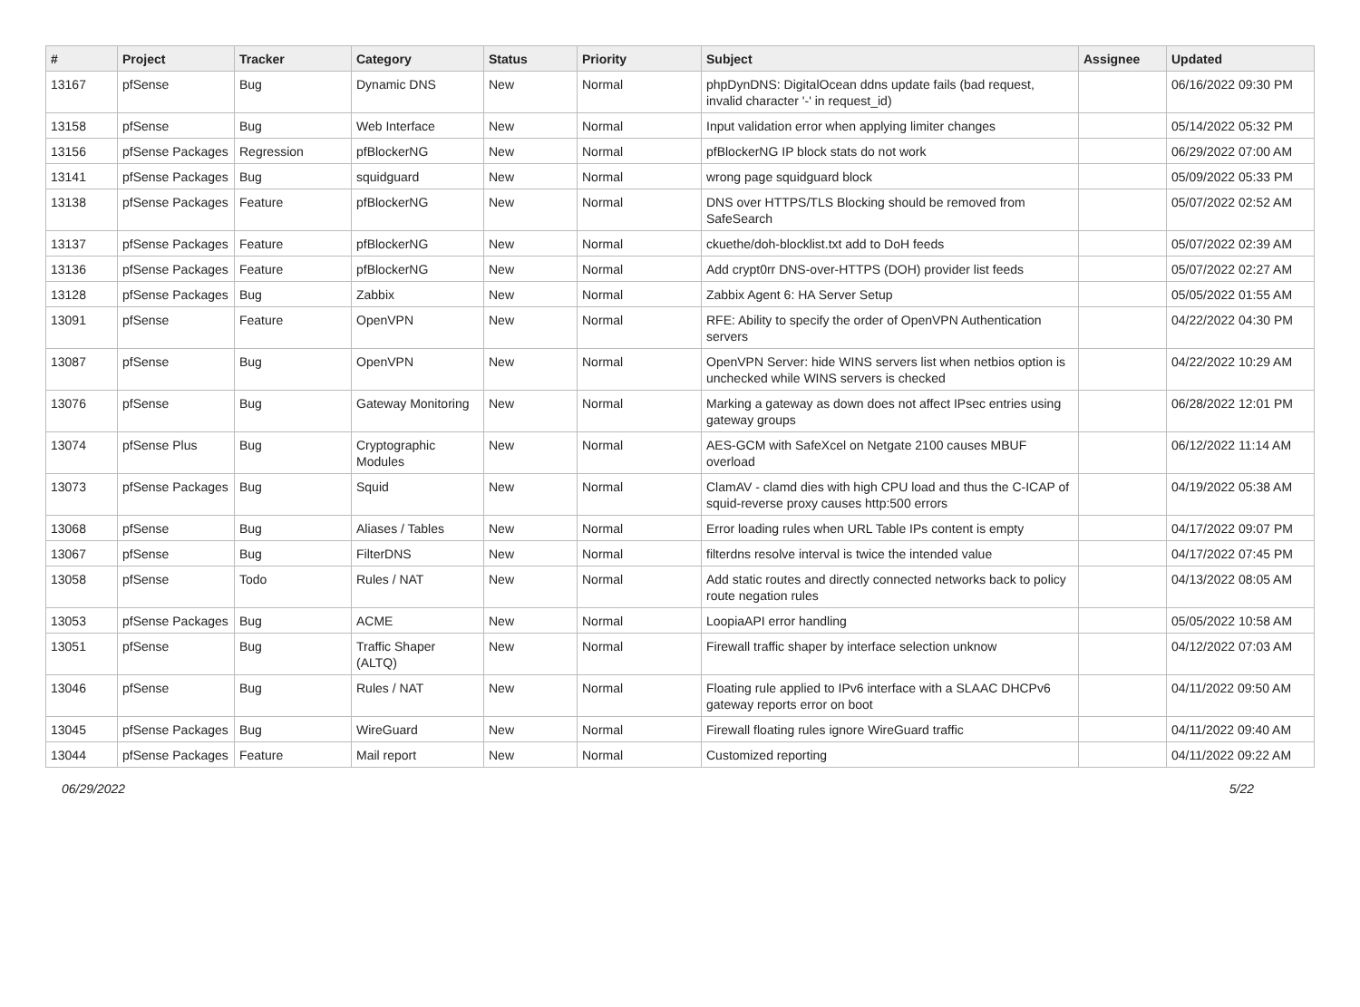| # | Project | Tracker | Category | Status | Priority | Subject | Assignee | Updated |
| --- | --- | --- | --- | --- | --- | --- | --- | --- |
| 13167 | pfSense | Bug | Dynamic DNS | New | Normal | phpDynDNS: DigitalOcean ddns update fails (bad request, invalid character '-' in request_id) | | 06/16/2022 09:30 PM |
| 13158 | pfSense | Bug | Web Interface | New | Normal | Input validation error when applying limiter changes | | 05/14/2022 05:32 PM |
| 13156 | pfSense Packages | Regression | pfBlockerNG | New | Normal | pfBlockerNG IP block stats do not work | | 06/29/2022 07:00 AM |
| 13141 | pfSense Packages | Bug | squidguard | New | Normal | wrong page squidguard block | | 05/09/2022 05:33 PM |
| 13138 | pfSense Packages | Feature | pfBlockerNG | New | Normal | DNS over HTTPS/TLS Blocking should be removed from SafeSearch | | 05/07/2022 02:52 AM |
| 13137 | pfSense Packages | Feature | pfBlockerNG | New | Normal | ckuethe/doh-blocklist.txt add to DoH feeds | | 05/07/2022 02:39 AM |
| 13136 | pfSense Packages | Feature | pfBlockerNG | New | Normal | Add crypt0rr DNS-over-HTTPS (DOH) provider list feeds | | 05/07/2022 02:27 AM |
| 13128 | pfSense Packages | Bug | Zabbix | New | Normal | Zabbix Agent 6: HA Server Setup | | 05/05/2022 01:55 AM |
| 13091 | pfSense | Feature | OpenVPN | New | Normal | RFE: Ability to specify the order of OpenVPN Authentication servers | | 04/22/2022 04:30 PM |
| 13087 | pfSense | Bug | OpenVPN | New | Normal | OpenVPN Server: hide WINS servers list when netbios option is unchecked while WINS servers is checked | | 04/22/2022 10:29 AM |
| 13076 | pfSense | Bug | Gateway Monitoring | New | Normal | Marking a gateway as down does not affect IPsec entries using gateway groups | | 06/28/2022 12:01 PM |
| 13074 | pfSense Plus | Bug | Cryptographic Modules | New | Normal | AES-GCM with SafeXcel on Netgate 2100 causes MBUF overload | | 06/12/2022 11:14 AM |
| 13073 | pfSense Packages | Bug | Squid | New | Normal | ClamAV - clamd dies with high CPU load and thus the C-ICAP of squid-reverse proxy causes http:500 errors | | 04/19/2022 05:38 AM |
| 13068 | pfSense | Bug | Aliases / Tables | New | Normal | Error loading rules when URL Table IPs content is empty | | 04/17/2022 09:07 PM |
| 13067 | pfSense | Bug | FilterDNS | New | Normal | filterdns resolve interval is twice the intended value | | 04/17/2022 07:45 PM |
| 13058 | pfSense | Todo | Rules / NAT | New | Normal | Add static routes and directly connected networks back to policy route negation rules | | 04/13/2022 08:05 AM |
| 13053 | pfSense Packages | Bug | ACME | New | Normal | LoopiaAPI error handling | | 05/05/2022 10:58 AM |
| 13051 | pfSense | Bug | Traffic Shaper (ALTQ) | New | Normal | Firewall traffic shaper by interface selection unknow | | 04/12/2022 07:03 AM |
| 13046 | pfSense | Bug | Rules / NAT | New | Normal | Floating rule applied to IPv6 interface with a SLAAC DHCPv6 gateway reports error on boot | | 04/11/2022 09:50 AM |
| 13045 | pfSense Packages | Bug | WireGuard | New | Normal | Firewall floating rules ignore WireGuard traffic | | 04/11/2022 09:40 AM |
| 13044 | pfSense Packages | Feature | Mail report | New | Normal | Customized reporting | | 04/11/2022 09:22 AM |
06/29/2022 5/22